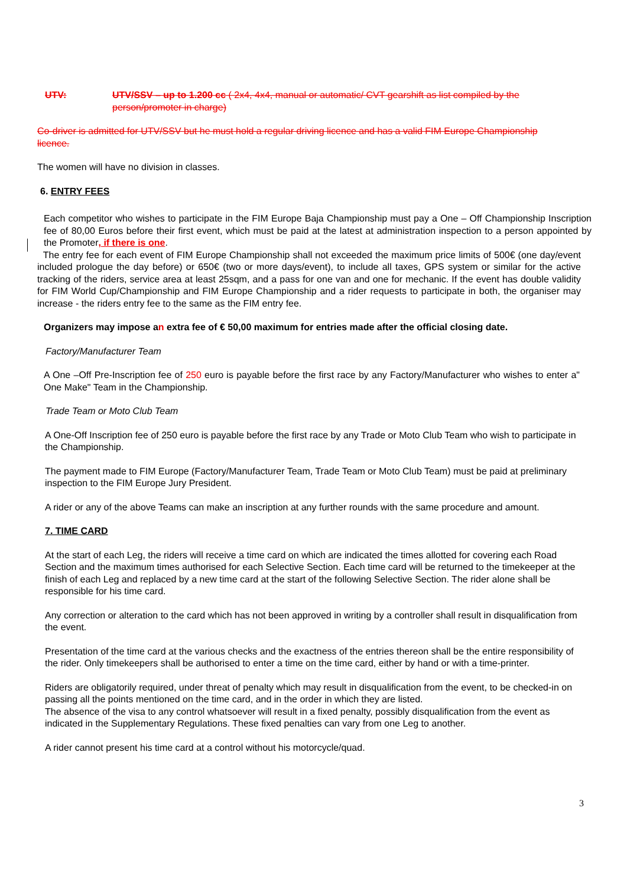UTV: UTV/SSV – up to 1.200 cc ( 2x4, 4x4, manual or automatic/ CVT gearshift as list compiled by the person/promoter in charge)
Co-driver is admitted for UTV/SSV but he must hold a regular driving licence and has a valid FIM Europe Championship licence.
The women will have no division in classes.
6. ENTRY FEES
Each competitor who wishes to participate in the FIM Europe Baja Championship must pay a One – Off Championship Inscription fee of 80,00 Euros before their first event, which must be paid at the latest at administration inspection to a person appointed by the Promoter, if there is one.
The entry fee for each event of FIM Europe Championship shall not exceeded the maximum price limits of 500€ (one day/event included prologue the day before) or 650€ (two or more days/event), to include all taxes, GPS system or similar for the active tracking of the riders, service area at least 25sqm, and a pass for one van and one for mechanic. If the event has double validity for FIM World Cup/Championship and FIM Europe Championship and a rider requests to participate in both, the organiser may increase - the riders entry fee to the same as the FIM entry fee.
Organizers may impose an extra fee of € 50,00 maximum for entries made after the official closing date.
Factory/Manufacturer Team
A One –Off Pre-Inscription fee of 250 euro is payable before the first race by any Factory/Manufacturer who wishes to enter a" One Make" Team in the Championship.
Trade Team or Moto Club Team
A One-Off Inscription fee of 250 euro is payable before the first race by any Trade or Moto Club Team who wish to participate in the Championship.
The payment made to FIM Europe (Factory/Manufacturer Team, Trade Team or Moto Club Team) must be paid at preliminary inspection to the FIM Europe Jury President.
A rider or any of the above Teams can make an inscription at any further rounds with the same procedure and amount.
7. TIME CARD
At the start of each Leg, the riders will receive a time card on which are indicated the times allotted for covering each Road Section and the maximum times authorised for each Selective Section. Each time card will be returned to the timekeeper at the finish of each Leg and replaced by a new time card at the start of the following Selective Section. The rider alone shall be responsible for his time card.
Any correction or alteration to the card which has not been approved in writing by a controller shall result in disqualification from the event.
Presentation of the time card at the various checks and the exactness of the entries thereon shall be the entire responsibility of the rider. Only timekeepers shall be authorised to enter a time on the time card, either by hand or with a time-printer.
Riders are obligatorily required, under threat of penalty which may result in disqualification from the event, to be checked-in on passing all the points mentioned on the time card, and in the order in which they are listed.
The absence of the visa to any control whatsoever will result in a fixed penalty, possibly disqualification from the event as indicated in the Supplementary Regulations. These fixed penalties can vary from one Leg to another.
A rider cannot present his time card at a control without his motorcycle/quad.
3